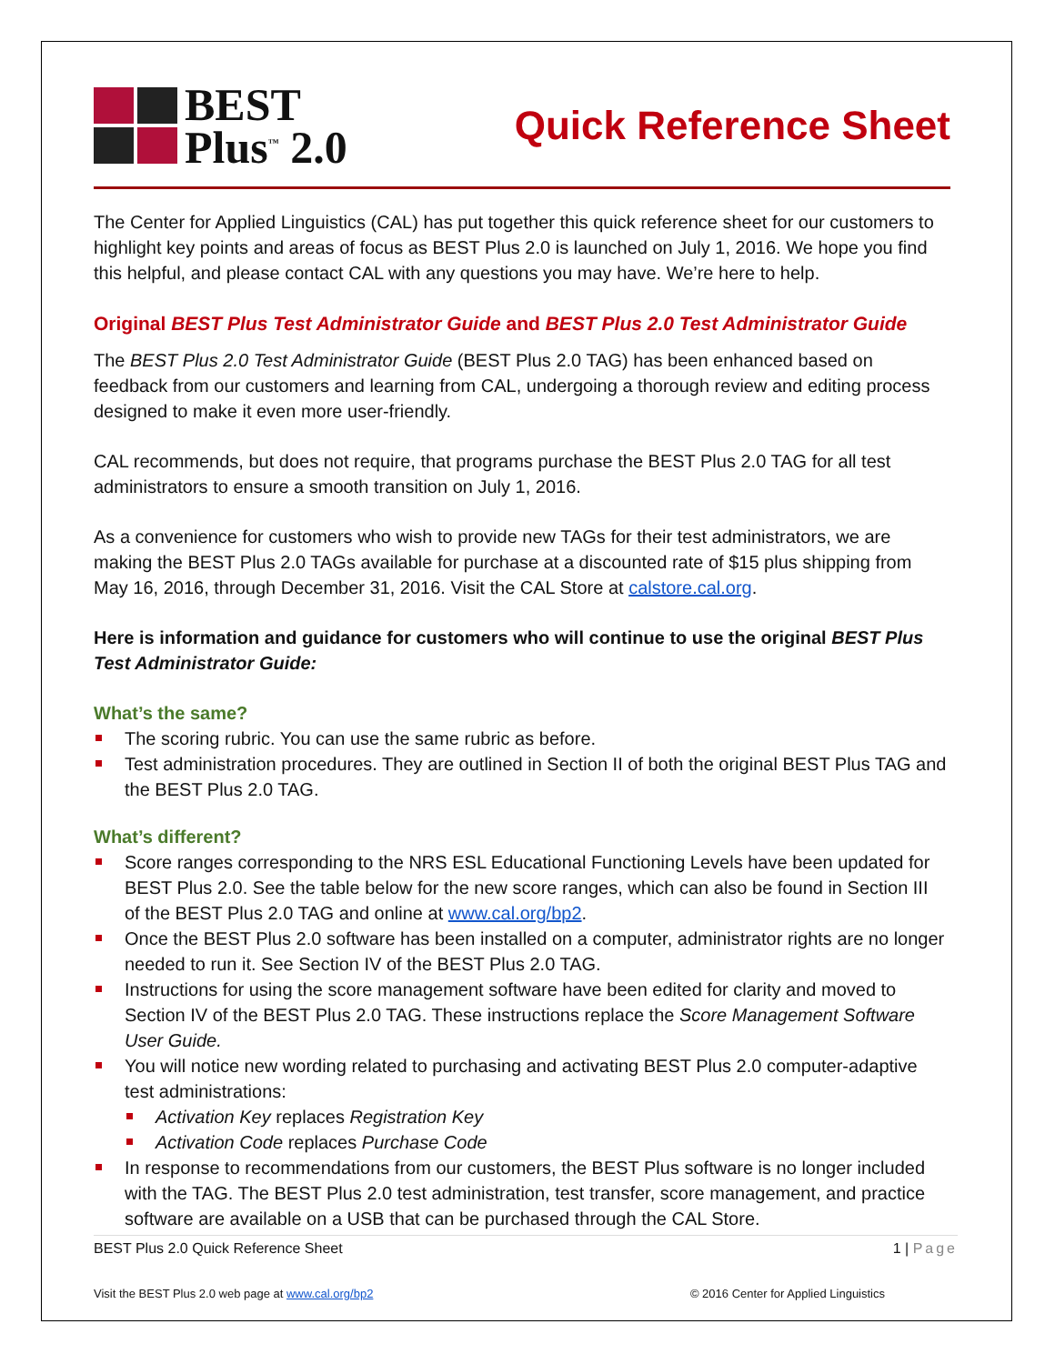BEST
Plus<sup>™</sup> 2.0
Quick Reference Sheet
The Center for Applied Linguistics (CAL) has put together this quick reference sheet for our customers to highlight key points and areas of focus as BEST Plus 2.0 is launched on July 1, 2016. We hope you find this helpful, and please contact CAL with any questions you may have. We’re here to help.
Original BEST Plus Test Administrator Guide and BEST Plus 2.0 Test Administrator Guide
The BEST Plus 2.0 Test Administrator Guide (BEST Plus 2.0 TAG) has been enhanced based on feedback from our customers and learning from CAL, undergoing a thorough review and editing process designed to make it even more user-friendly.
CAL recommends, but does not require, that programs purchase the BEST Plus 2.0 TAG for all test administrators to ensure a smooth transition on July 1, 2016.
As a convenience for customers who wish to provide new TAGs for their test administrators, we are making the BEST Plus 2.0 TAGs available for purchase at a discounted rate of $15 plus shipping from May 16, 2016, through December 31, 2016. Visit the CAL Store at calstore.cal.org.
Here is information and guidance for customers who will continue to use the original BEST Plus Test Administrator Guide:
What’s the same?
The scoring rubric. You can use the same rubric as before.
Test administration procedures. They are outlined in Section II of both the original BEST Plus TAG and the BEST Plus 2.0 TAG.
What’s different?
Score ranges corresponding to the NRS ESL Educational Functioning Levels have been updated for BEST Plus 2.0. See the table below for the new score ranges, which can also be found in Section III of the BEST Plus 2.0 TAG and online at www.cal.org/bp2.
Once the BEST Plus 2.0 software has been installed on a computer, administrator rights are no longer needed to run it. See Section IV of the BEST Plus 2.0 TAG.
Instructions for using the score management software have been edited for clarity and moved to Section IV of the BEST Plus 2.0 TAG. These instructions replace the Score Management Software User Guide.
You will notice new wording related to purchasing and activating BEST Plus 2.0 computer-adaptive test administrations:
Activation Key replaces Registration Key
Activation Code replaces Purchase Code
In response to recommendations from our customers, the BEST Plus software is no longer included with the TAG. The BEST Plus 2.0 test administration, test transfer, score management, and practice software are available on a USB that can be purchased through the CAL Store.
BEST Plus 2.0 Quick Reference Sheet 1 | Page
Visit the BEST Plus 2.0 web page at www.cal.org/bp2 © 2016 Center for Applied Linguistics